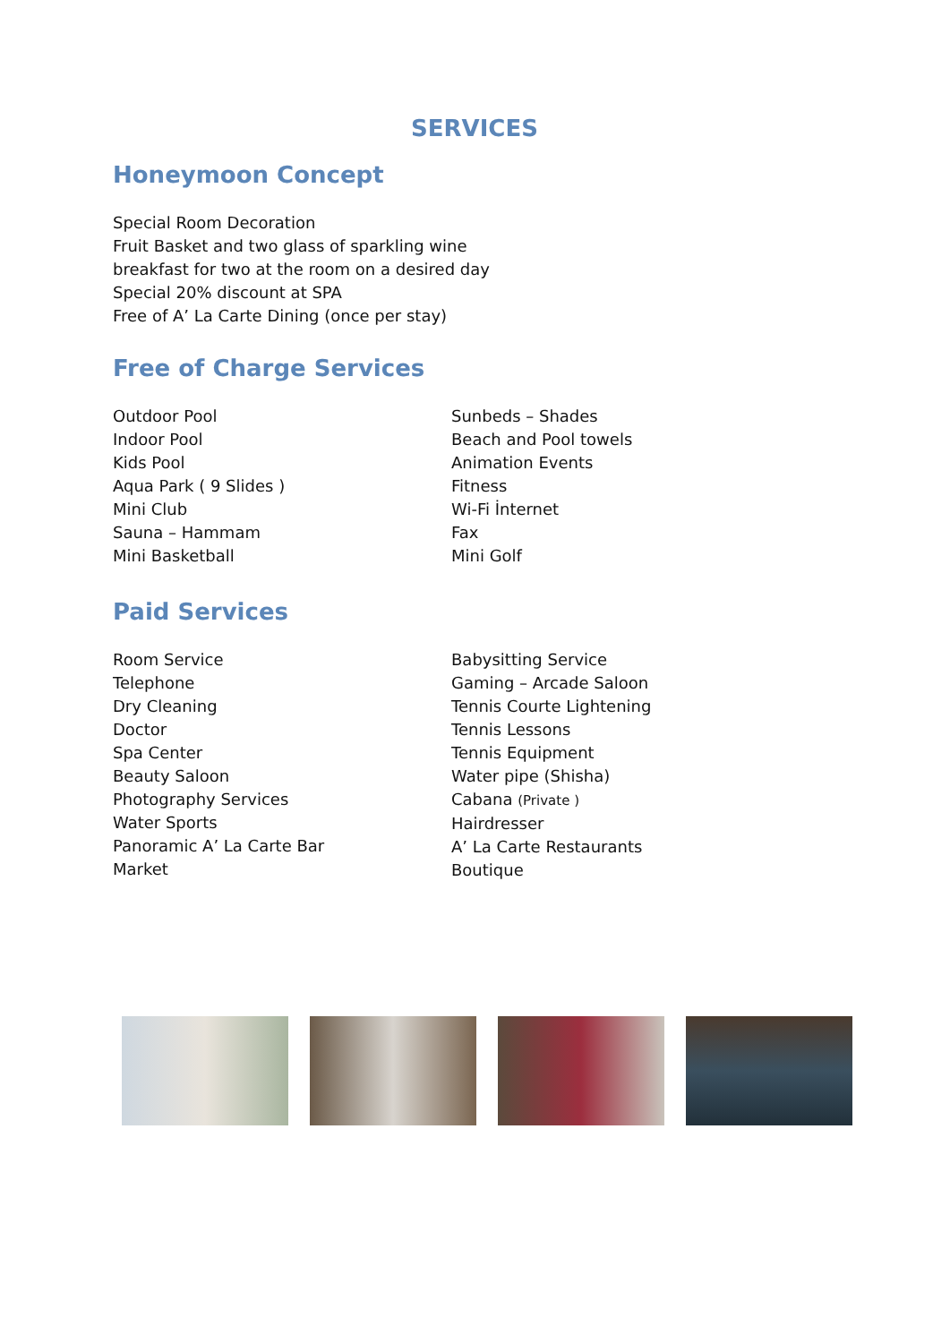SERVICES
Honeymoon Concept
Special Room Decoration
Fruit Basket and two glass of sparkling wine
breakfast for two at the room on a desired day
Special 20% discount at SPA
Free of A’ La Carte Dining (once per stay)
Free of Charge Services
Outdoor Pool
Indoor Pool
Kids Pool
Aqua Park ( 9 Slides )
Mini Club
Sauna – Hammam
Mini Basketball
Sunbeds – Shades
Beach and Pool towels
Animation Events
Fitness
Wi-Fi İnternet
Fax
Mini Golf
Paid Services
Room Service
Telephone
Dry Cleaning
Doctor
Spa Center
Beauty Saloon
Photography Services
Water Sports
Panoramic A’ La Carte Bar
Market
Babysitting Service
Gaming – Arcade Saloon
Tennis Courte Lightening
Tennis Lessons
Tennis Equipment
Water pipe (Shisha)
Cabana (Private )
Hairdresser
A’ La Carte Restaurants
Boutique